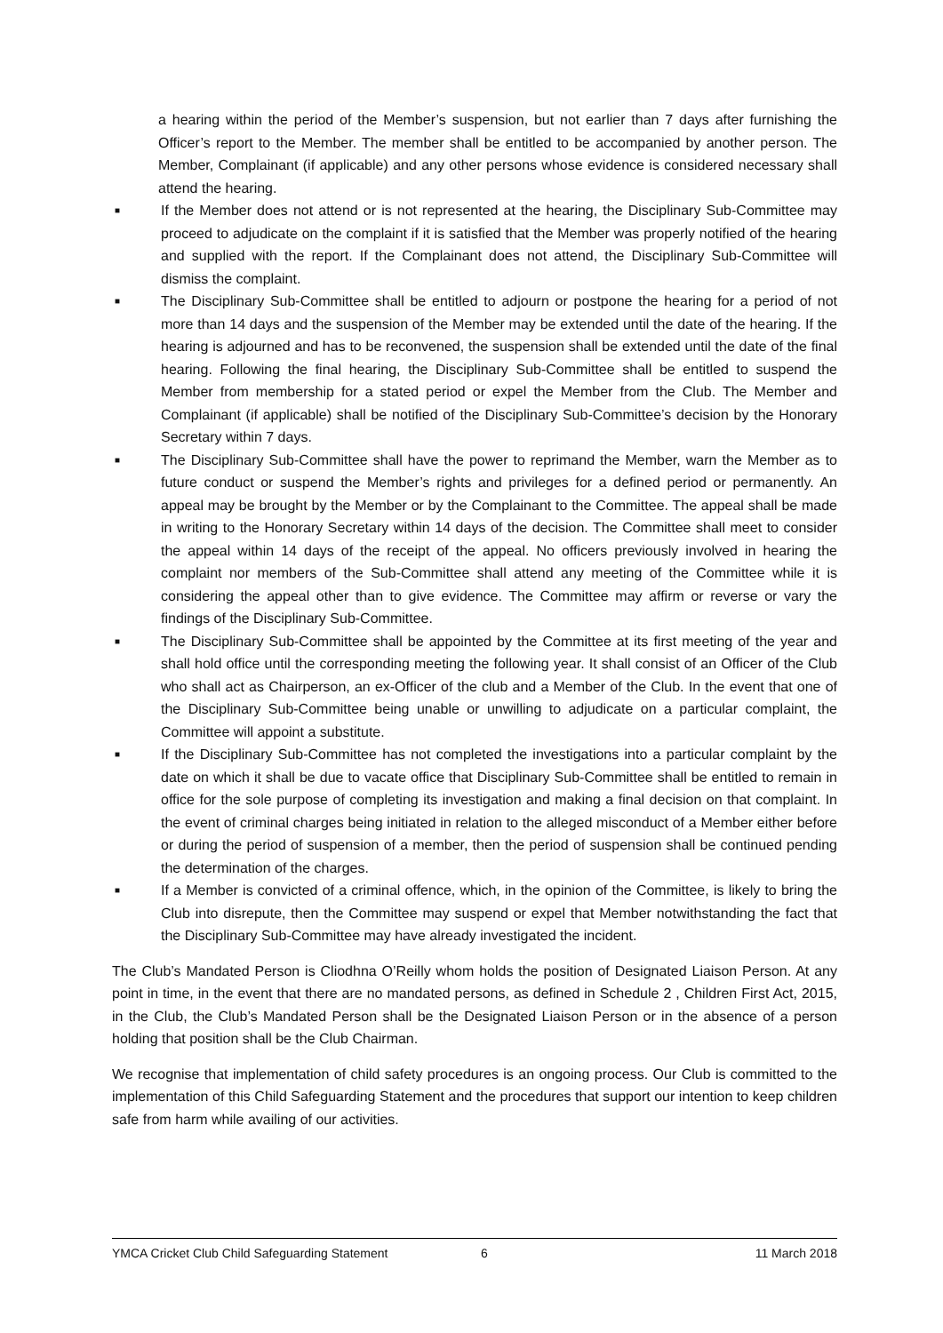a hearing within the period of the Member’s suspension, but not earlier than 7 days after furnishing the Officer’s report to the Member. The member shall be entitled to be accompanied by another person. The Member, Complainant (if applicable) and any other persons whose evidence is considered necessary shall attend the hearing.
■ If the Member does not attend or is not represented at the hearing, the Disciplinary Sub-Committee may proceed to adjudicate on the complaint if it is satisfied that the Member was properly notified of the hearing and supplied with the report. If the Complainant does not attend, the Disciplinary Sub-Committee will dismiss the complaint.
■ The Disciplinary Sub-Committee shall be entitled to adjourn or postpone the hearing for a period of not more than 14 days and the suspension of the Member may be extended until the date of the hearing. If the hearing is adjourned and has to be reconvened, the suspension shall be extended until the date of the final hearing. Following the final hearing, the Disciplinary Sub-Committee shall be entitled to suspend the Member from membership for a stated period or expel the Member from the Club. The Member and Complainant (if applicable) shall be notified of the Disciplinary Sub-Committee’s decision by the Honorary Secretary within 7 days.
■ The Disciplinary Sub-Committee shall have the power to reprimand the Member, warn the Member as to future conduct or suspend the Member’s rights and privileges for a defined period or permanently. An appeal may be brought by the Member or by the Complainant to the Committee. The appeal shall be made in writing to the Honorary Secretary within 14 days of the decision. The Committee shall meet to consider the appeal within 14 days of the receipt of the appeal. No officers previously involved in hearing the complaint nor members of the Sub-Committee shall attend any meeting of the Committee while it is considering the appeal other than to give evidence. The Committee may affirm or reverse or vary the findings of the Disciplinary Sub-Committee.
■ The Disciplinary Sub-Committee shall be appointed by the Committee at its first meeting of the year and shall hold office until the corresponding meeting the following year. It shall consist of an Officer of the Club who shall act as Chairperson, an ex-Officer of the club and a Member of the Club. In the event that one of the Disciplinary Sub-Committee being unable or unwilling to adjudicate on a particular complaint, the Committee will appoint a substitute.
■ If the Disciplinary Sub-Committee has not completed the investigations into a particular complaint by the date on which it shall be due to vacate office that Disciplinary Sub-Committee shall be entitled to remain in office for the sole purpose of completing its investigation and making a final decision on that complaint. In the event of criminal charges being initiated in relation to the alleged misconduct of a Member either before or during the period of suspension of a member, then the period of suspension shall be continued pending the determination of the charges.
■ If a Member is convicted of a criminal offence, which, in the opinion of the Committee, is likely to bring the Club into disrepute, then the Committee may suspend or expel that Member notwithstanding the fact that the Disciplinary Sub-Committee may have already investigated the incident.
The Club’s Mandated Person is Cliodhna O’Reilly whom holds the position of Designated Liaison Person. At any point in time, in the event that there are no mandated persons, as defined in Schedule 2 , Children First Act, 2015, in the Club, the Club’s Mandated Person shall be the Designated Liaison Person or in the absence of a person holding that position shall be the Club Chairman.
We recognise that implementation of child safety procedures is an ongoing process. Our Club is committed to the implementation of this Child Safeguarding Statement and the procedures that support our intention to keep children safe from harm while availing of our activities.
YMCA Cricket Club Child Safeguarding Statement 6 11 March 2018